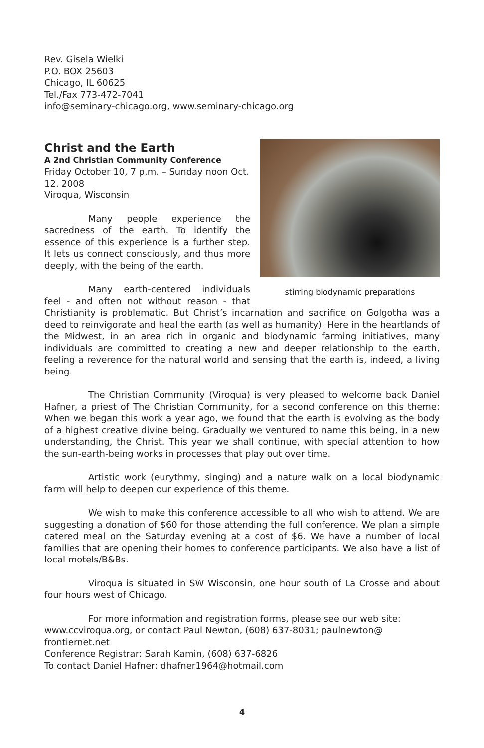Rev. Gisela Wielki
P.O. BOX 25603
Chicago, IL 60625
Tel./Fax 773-472-7041
info@seminary-chicago.org, www.seminary-chicago.org
stirring biodynamic preparations
Christ and the Earth
A 2nd Christian Community Conference
Friday October 10, 7 p.m. – Sunday noon Oct. 12, 2008
Viroqua, Wisconsin
Many people experience the sacredness of the earth. To identify the essence of this experience is a further step. It lets us connect consciously, and thus more deeply, with the being of the earth.
Many earth-centered individuals feel - and often not without reason - that Christianity is problematic. But Christ’s incarnation and sacrifice on Golgotha was a deed to reinvigorate and heal the earth (as well as humanity). Here in the heartlands of the Midwest, in an area rich in organic and biodynamic farming initiatives, many individuals are committed to creating a new and deeper relationship to the earth, feeling a reverence for the natural world and sensing that the earth is, indeed, a living being.
The Christian Community (Viroqua) is very pleased to welcome back Daniel Hafner, a priest of The Christian Community, for a second conference on this theme: When we began this work a year ago, we found that the earth is evolving as the body of a highest creative divine being. Gradually we ventured to name this being, in a new understanding, the Christ. This year we shall continue, with special attention to how the sun-earth-being works in processes that play out over time.
Artistic work (eurythmy, singing) and a nature walk on a local biodynamic farm will help to deepen our experience of this theme.
We wish to make this conference accessible to all who wish to attend. We are suggesting a donation of $60 for those attending the full conference. We plan a simple catered meal on the Saturday evening at a cost of $6. We have a number of local families that are opening their homes to conference participants. We also have a list of local motels/B&Bs.
Viroqua is situated in SW Wisconsin, one hour south of La Crosse and about four hours west of Chicago.
For more information and registration forms, please see our web site: www.ccviroqua.org, or contact Paul Newton, (608) 637-8031; paulnewton@ frontiernet.net
Conference Registrar: Sarah Kamin, (608) 637-6826
To contact Daniel Hafner: dhafner1964@hotmail.com
4